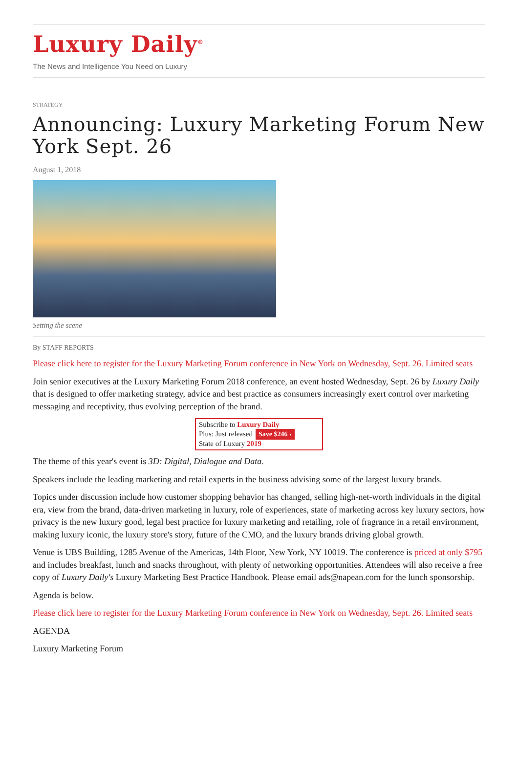Luxury Daily<sup>®</sup>
The News and Intelligence You Need on Luxury
STRATEGY
Announcing: Luxury Marketing Forum New York Sept. 26
August 1, 2018
Setting the scene
By STAFF REPORTS
Please click here to register for the Luxury Marketing Forum conference in New York on Wednesday, Sept. 26. Limited seats
Join senior executives at the Luxury Marketing Forum 2018 conference, an event hosted Wednesday, Sept. 26 by Luxury Daily that is designed to offer marketing strategy, advice and best practice as consumers increasingly exert control over marketing messaging and receptivity, thus evolving perception of the brand.
Subscribe to Luxury Daily
Plus: Just released Save $246 ›
State of Luxury 2019
The theme of this year's event is 3D: Digital, Dialogue and Data.
Speakers include the leading marketing and retail experts in the business advising some of the largest luxury brands.
Topics under discussion include how customer shopping behavior has changed, selling high-net-worth individuals in the digital era, view from the brand, data-driven marketing in luxury, role of experiences, state of marketing across key luxury sectors, how privacy is the new luxury good, legal best practice for luxury marketing and retailing, role of fragrance in a retail environment, making luxury iconic, the luxury store's story, future of the CMO, and the luxury brands driving global growth.
Venue is UBS Building, 1285 Avenue of the Americas, 14th Floor, New York, NY 10019. The conference is priced at only $795 and includes breakfast, lunch and snacks throughout, with plenty of networking opportunities. Attendees will also receive a free copy of Luxury Daily's Luxury Marketing Best Practice Handbook. Please email ads@napean.com for the lunch sponsorship.
Agenda is below.
Please click here to register for the Luxury Marketing Forum conference in New York on Wednesday, Sept. 26. Limited seats
AGENDA
Luxury Marketing Forum